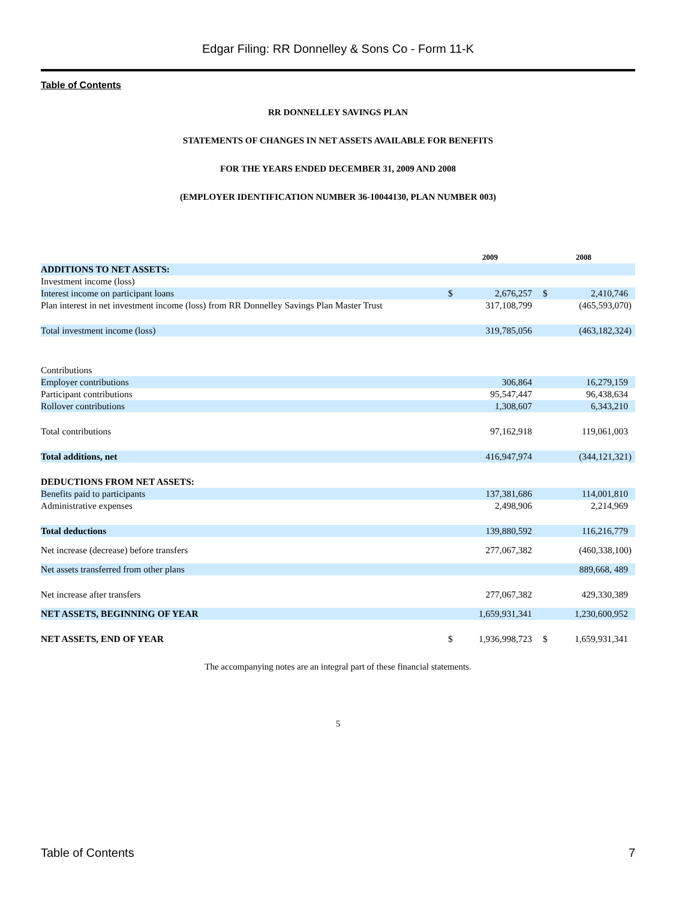Edgar Filing: RR Donnelley & Sons Co - Form 11-K
Table of Contents
RR DONNELLEY SAVINGS PLAN
STATEMENTS OF CHANGES IN NET ASSETS AVAILABLE FOR BENEFITS
FOR THE YEARS ENDED DECEMBER 31, 2009 AND 2008
(EMPLOYER IDENTIFICATION NUMBER 36-10044130, PLAN NUMBER 003)
| | 2009 | | 2008 | |
| ADDITIONS TO NET ASSETS: | | | | |
| Investment income (loss) | | | | |
| Interest income on participant loans | $ | 2,676,257 | $ | 2,410,746 |
| Plan interest in net investment income (loss) from RR Donnelley Savings Plan Master Trust | | 317,108,799 | | (465,593,070) |
| Total investment income (loss) | | 319,785,056 | | (463,182,324) |
| Contributions | | | | |
| Employer contributions | | 306,864 | | 16,279,159 |
| Participant contributions | | 95,547,447 | | 96,438,634 |
| Rollover contributions | | 1,308,607 | | 6,343,210 |
| Total contributions | | 97,162,918 | | 119,061,003 |
| Total additions, net | | 416,947,974 | | (344,121,321) |
| DEDUCTIONS FROM NET ASSETS: | | | | |
| Benefits paid to participants | | 137,381,686 | | 114,001,810 |
| Administrative expenses | | 2,498,906 | | 2,214,969 |
| Total deductions | | 139,880,592 | | 116,216,779 |
| Net increase (decrease) before transfers | | 277,067,382 | | (460,338,100) |
| Net assets transferred from other plans | | | | 889,668, 489 |
| Net increase after transfers | | 277,067,382 | | 429,330,389 |
| NET ASSETS, BEGINNING OF YEAR | | 1,659,931,341 | | 1,230,600,952 |
| NET ASSETS, END OF YEAR | $ | 1,936,998,723 | $ | 1,659,931,341 |
The accompanying notes are an integral part of these financial statements.
5
Table of Contents 7